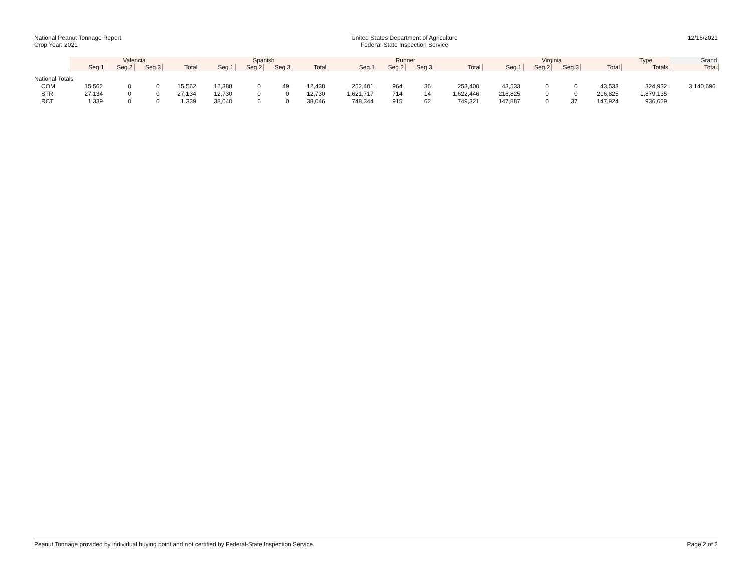National Peanut Tonnage Report
Crop Year: 2021
United States Department of Agriculture
Federal-State Inspection Service
12/16/2021
| | Valencia | | | | Spanish | | | | Runner | | | | Virginia | | | | Type | Grand |
| --- | --- | --- | --- | --- | --- | --- | --- | --- | --- | --- | --- | --- | --- | --- | --- | --- | --- | --- |
| | Seg.1 | Seg.2 | Seg.3 | Total | Seg.1 | Seg.2 | Seg.3 | Total | Seg.1 | Seg.2 | Seg.3 | Total | Seg.1 | Seg.2 | Seg.3 | Total | Totals | Total |
| National Totals | | | | | | | | | | | | | | | | | | |
| COM | 15,562 | 0 | 0 | 15,562 | 12,388 | 0 | 49 | 12,438 | 252,401 | 964 | 36 | 253,400 | 43,533 | 0 | 0 | 43,533 | 324,932 | 3,140,696 |
| STR | 27,134 | 0 | 0 | 27,134 | 12,730 | 0 | 0 | 12,730 | 1,621,717 | 714 | 14 | 1,622,446 | 216,825 | 0 | 0 | 216,825 | 1,879,135 | |
| RCT | 1,339 | 0 | 0 | 1,339 | 38,040 | 6 | 0 | 38,046 | 748,344 | 915 | 62 | 749,321 | 147,887 | 0 | 37 | 147,924 | 936,629 | |
Peanut Tonnage provided by individual buying point and not certified by Federal-State Inspection Service. Page 2 of 2